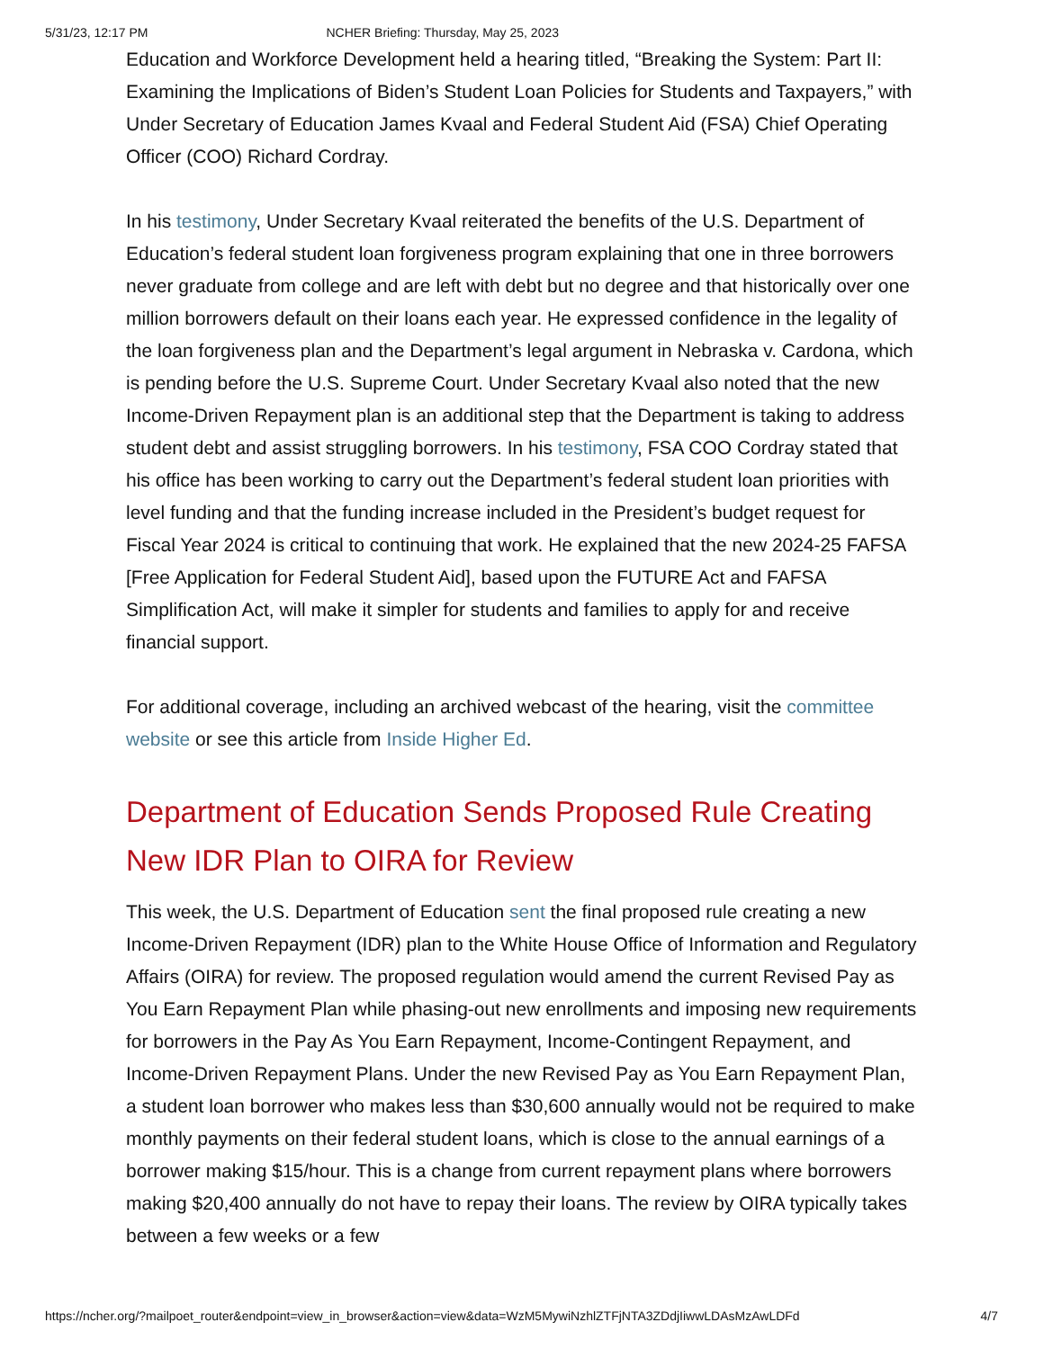5/31/23, 12:17 PM NCHER Briefing: Thursday, May 25, 2023
Education and Workforce Development held a hearing titled, “Breaking the System: Part II: Examining the Implications of Biden’s Student Loan Policies for Students and Taxpayers,” with Under Secretary of Education James Kvaal and Federal Student Aid (FSA) Chief Operating Officer (COO) Richard Cordray.
In his testimony, Under Secretary Kvaal reiterated the benefits of the U.S. Department of Education’s federal student loan forgiveness program explaining that one in three borrowers never graduate from college and are left with debt but no degree and that historically over one million borrowers default on their loans each year. He expressed confidence in the legality of the loan forgiveness plan and the Department’s legal argument in Nebraska v. Cardona, which is pending before the U.S. Supreme Court. Under Secretary Kvaal also noted that the new Income-Driven Repayment plan is an additional step that the Department is taking to address student debt and assist struggling borrowers. In his testimony, FSA COO Cordray stated that his office has been working to carry out the Department’s federal student loan priorities with level funding and that the funding increase included in the President’s budget request for Fiscal Year 2024 is critical to continuing that work. He explained that the new 2024-25 FAFSA [Free Application for Federal Student Aid], based upon the FUTURE Act and FAFSA Simplification Act, will make it simpler for students and families to apply for and receive financial support.
For additional coverage, including an archived webcast of the hearing, visit the committee website or see this article from Inside Higher Ed.
Department of Education Sends Proposed Rule Creating New IDR Plan to OIRA for Review
This week, the U.S. Department of Education sent the final proposed rule creating a new Income-Driven Repayment (IDR) plan to the White House Office of Information and Regulatory Affairs (OIRA) for review. The proposed regulation would amend the current Revised Pay as You Earn Repayment Plan while phasing-out new enrollments and imposing new requirements for borrowers in the Pay As You Earn Repayment, Income-Contingent Repayment, and Income-Driven Repayment Plans. Under the new Revised Pay as You Earn Repayment Plan, a student loan borrower who makes less than $30,600 annually would not be required to make monthly payments on their federal student loans, which is close to the annual earnings of a borrower making $15/hour. This is a change from current repayment plans where borrowers making $20,400 annually do not have to repay their loans. The review by OIRA typically takes between a few weeks or a few
https://ncher.org/?mailpoet_router&endpoint=view_in_browser&action=view&data=WzM5MywiNzhlZTFjNTA3ZDdjIiwwLDAsMzAwLDFd 4/7